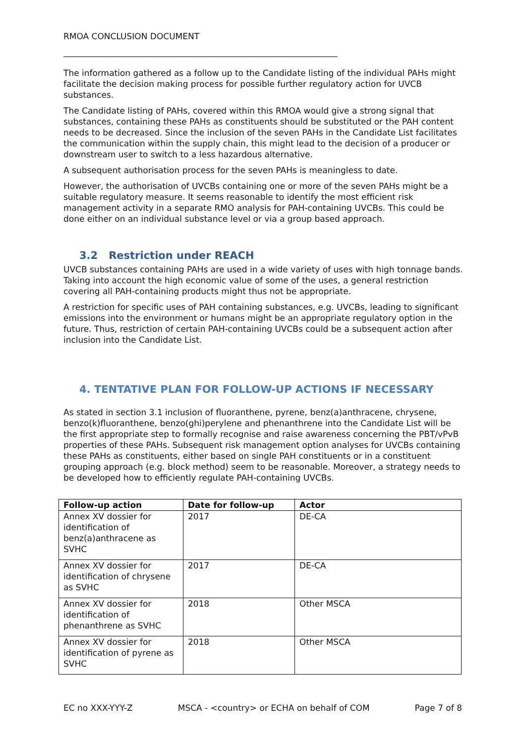RMOA CONCLUSION DOCUMENT
_________________________________________________________________
The information gathered as a follow up to the Candidate listing of the individual PAHs might facilitate the decision making process for possible further regulatory action for UVCB substances.
The Candidate listing of PAHs, covered within this RMOA would give a strong signal that substances, containing these PAHs as constituents should be substituted or the PAH content needs to be decreased. Since the inclusion of the seven PAHs in the Candidate List facilitates the communication within the supply chain, this might lead to the decision of a producer or downstream user to switch to a less hazardous alternative.
A subsequent authorisation process for the seven PAHs is meaningless to date.
However, the authorisation of UVCBs containing one or more of the seven PAHs might be a suitable regulatory measure. It seems reasonable to identify the most efficient risk management activity in a separate RMO analysis for PAH-containing UVCBs. This could be done either on an individual substance level or via a group based approach.
3.2 Restriction under REACH
UVCB substances containing PAHs are used in a wide variety of uses with high tonnage bands. Taking into account the high economic value of some of the uses, a general restriction covering all PAH-containing products might thus not be appropriate.
A restriction for specific uses of PAH containing substances, e.g. UVCBs, leading to significant emissions into the environment or humans might be an appropriate regulatory option in the future. Thus, restriction of certain PAH-containing UVCBs could be a subsequent action after inclusion into the Candidate List.
4. TENTATIVE PLAN FOR FOLLOW-UP ACTIONS IF NECESSARY
As stated in section 3.1 inclusion of fluoranthene, pyrene, benz(a)anthracene, chrysene, benzo(k)fluoranthene, benzo(ghi)perylene and phenanthrene into the Candidate List will be the first appropriate step to formally recognise and raise awareness concerning the PBT/vPvB properties of these PAHs. Subsequent risk management option analyses for UVCBs containing these PAHs as constituents, either based on single PAH constituents or in a constituent grouping approach (e.g. block method) seem to be reasonable. Moreover, a strategy needs to be developed how to efficiently regulate PAH-containing UVCBs.
| Follow-up action | Date for follow-up | Actor |
| --- | --- | --- |
| Annex XV dossier for identification of benz(a)anthracene as SVHC | 2017 | DE-CA |
| Annex XV dossier for identification of chrysene as SVHC | 2017 | DE-CA |
| Annex XV dossier for identification of phenanthrene as SVHC | 2018 | Other MSCA |
| Annex XV dossier for identification of pyrene as SVHC | 2018 | Other MSCA |
EC no XXX-YYY-Z MSCA - <country> or ECHA on behalf of COM Page 7 of 8